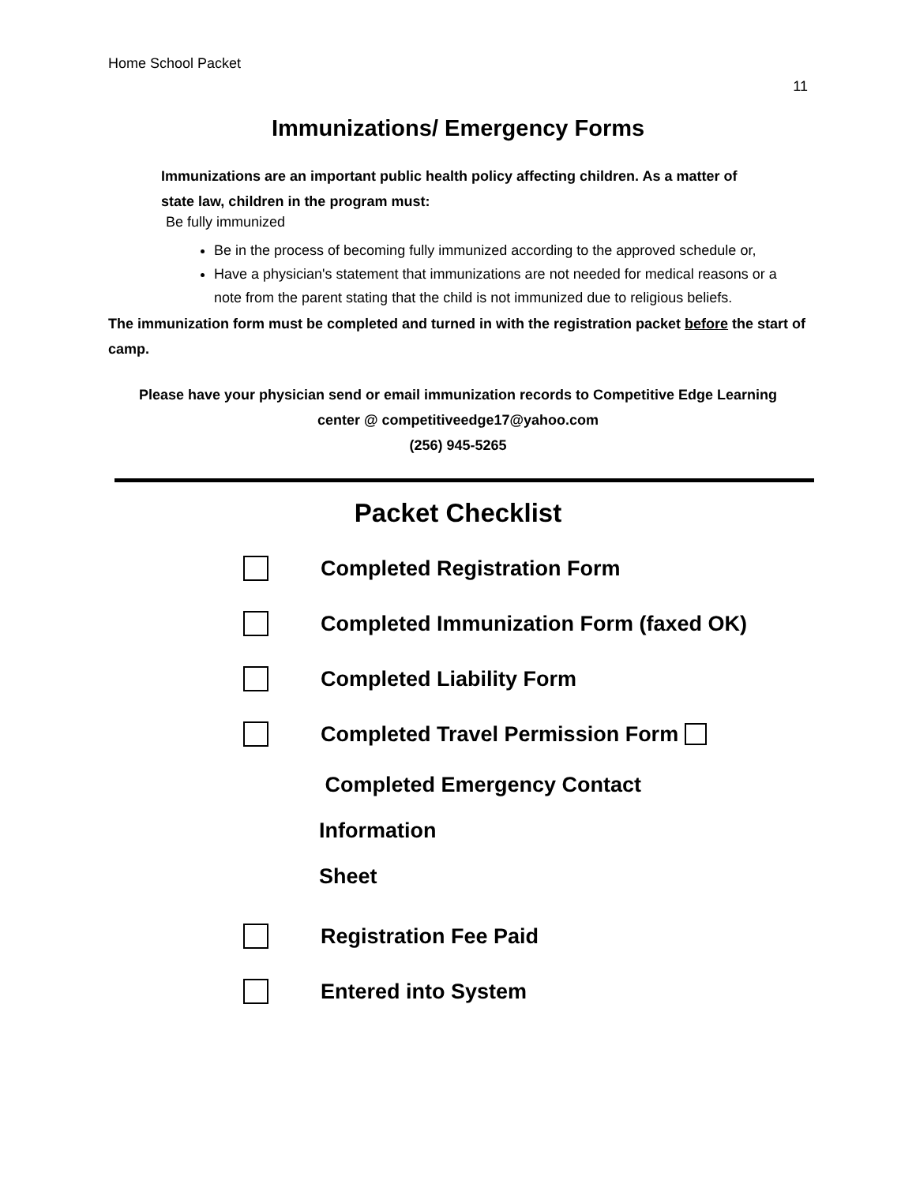Home School Packet
11
Immunizations/ Emergency Forms
Immunizations are an important public health policy affecting children. As a matter of state law, children in the program must:
Be fully immunized
Be in the process of becoming fully immunized according to the approved schedule or,
Have a physician's statement that immunizations are not needed for medical reasons or a note from the parent stating that the child is not immunized due to religious beliefs.
The immunization form must be completed and turned in with the registration packet before the start of camp.
Please have your physician send or email immunization records to Competitive Edge Learning
center @ competitiveedge17@yahoo.com
(256) 945-5265
Packet Checklist
Completed Registration Form
Completed Immunization Form (faxed OK)
Completed Liability Form
Completed Travel Permission Form
Completed Emergency Contact
Information
Sheet
Registration Fee Paid
Entered into System